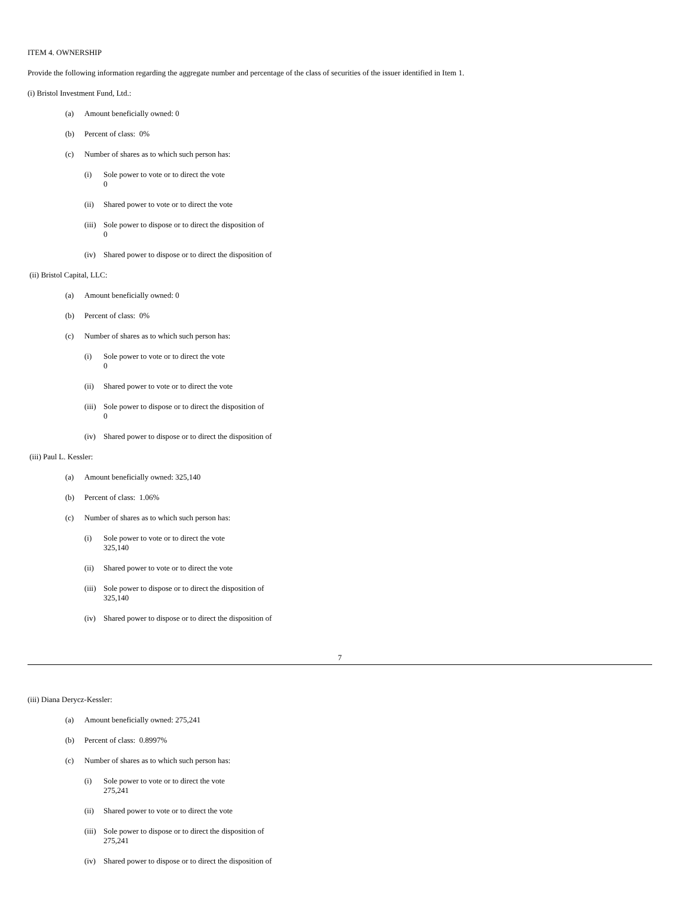ITEM 4. OWNERSHIP
Provide the following information regarding the aggregate number and percentage of the class of securities of the issuer identified in Item 1.
(i) Bristol Investment Fund, Ltd.:
(a) Amount beneficially owned: 0
(b) Percent of class: 0%
(c) Number of shares as to which such person has:
(i) Sole power to vote or to direct the vote
0
(ii) Shared power to vote or to direct the vote
(iii) Sole power to dispose or to direct the disposition of
0
(iv) Shared power to dispose or to direct the disposition of
(ii) Bristol Capital, LLC:
(a) Amount beneficially owned: 0
(b) Percent of class: 0%
(c) Number of shares as to which such person has:
(i) Sole power to vote or to direct the vote
0
(ii) Shared power to vote or to direct the vote
(iii) Sole power to dispose or to direct the disposition of
0
(iv) Shared power to dispose or to direct the disposition of
(iii) Paul L. Kessler:
(a) Amount beneficially owned: 325,140
(b) Percent of class: 1.06%
(c) Number of shares as to which such person has:
(i) Sole power to vote or to direct the vote
325,140
(ii) Shared power to vote or to direct the vote
(iii) Sole power to dispose or to direct the disposition of
325,140
(iv) Shared power to dispose or to direct the disposition of
7
(iii) Diana Derycz-Kessler:
(a) Amount beneficially owned: 275,241
(b) Percent of class: 0.8997%
(c) Number of shares as to which such person has:
(i) Sole power to vote or to direct the vote
275,241
(ii) Shared power to vote or to direct the vote
(iii) Sole power to dispose or to direct the disposition of
275,241
(iv) Shared power to dispose or to direct the disposition of